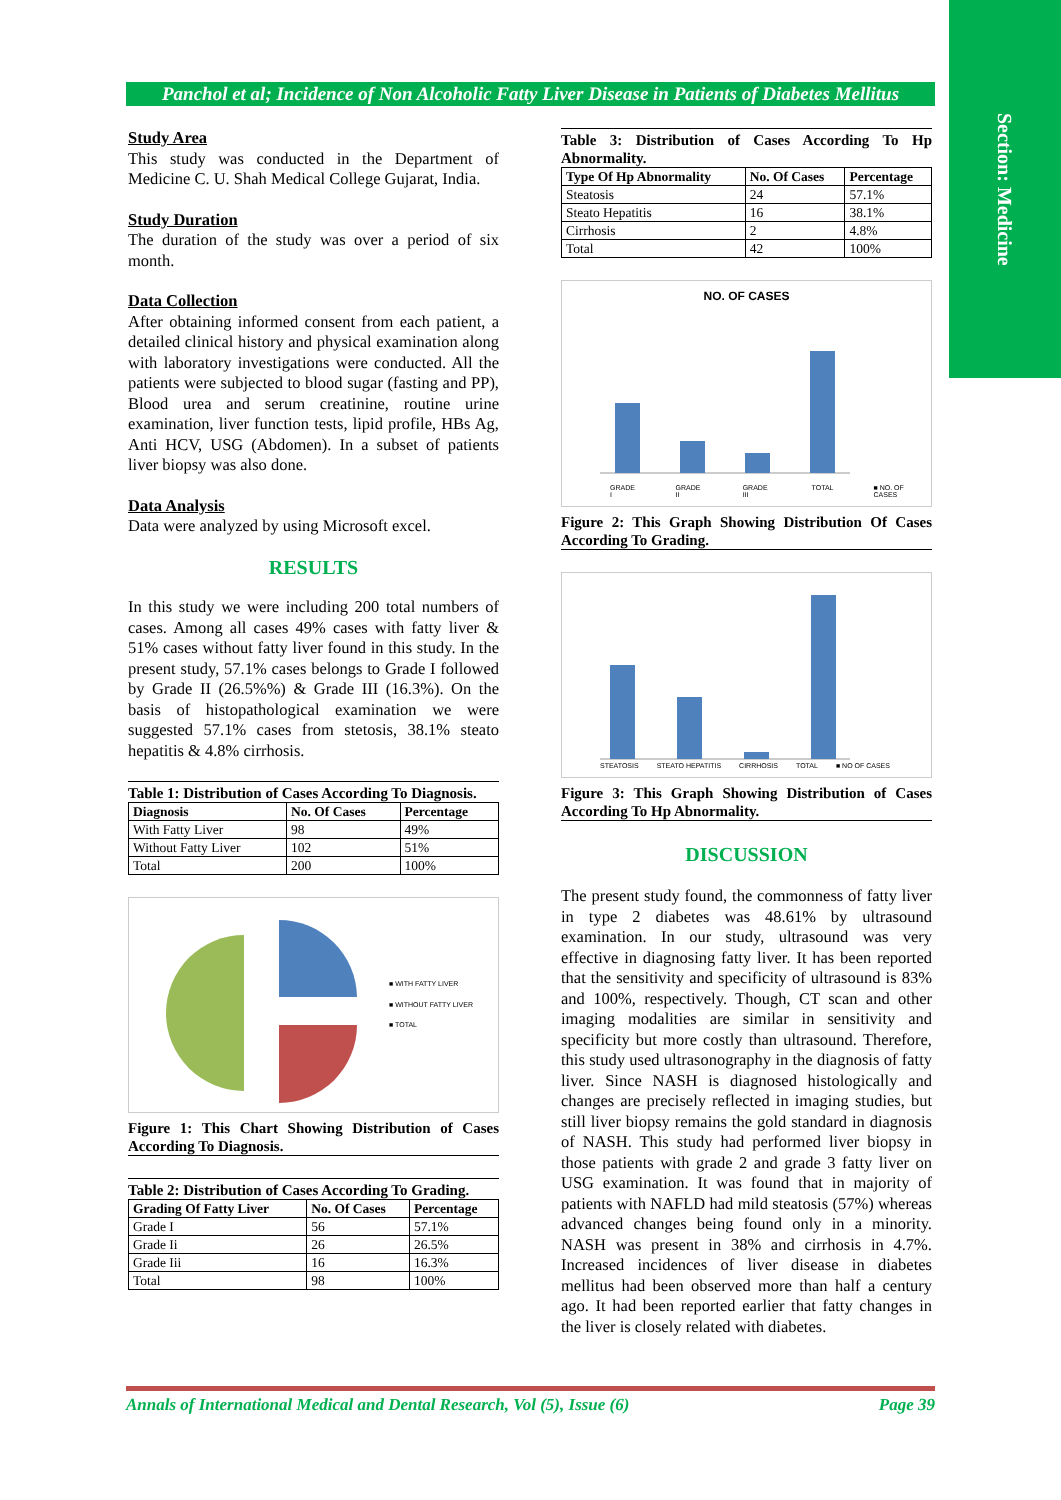Section: Medicine
Panchol et al; Incidence of Non Alcoholic Fatty Liver Disease in Patients of Diabetes Mellitus
Study Area
This study was conducted in the Department of Medicine C. U. Shah Medical College Gujarat, India.
Study Duration
The duration of the study was over a period of six month.
Data Collection
After obtaining informed consent from each patient, a detailed clinical history and physical examination along with laboratory investigations were conducted. All the patients were subjected to blood sugar (fasting and PP), Blood urea and serum creatinine, routine urine examination, liver function tests, lipid profile, HBs Ag, Anti HCV, USG (Abdomen). In a subset of patients liver biopsy was also done.
Data Analysis
Data were analyzed by using Microsoft excel.
RESULTS
In this study we were including 200 total numbers of cases. Among all cases 49% cases with fatty liver & 51% cases without fatty liver found in this study. In the present study, 57.1% cases belongs to Grade I followed by Grade II (26.5%%) & Grade III (16.3%). On the basis of histopathological examination we were suggested 57.1% cases from stetosis, 38.1% steato hepatitis & 4.8% cirrhosis.
Table 1: Distribution of Cases According To Diagnosis.
| Diagnosis | No. Of Cases | Percentage |
| --- | --- | --- |
| With Fatty Liver | 98 | 49% |
| Without Fatty Liver | 102 | 51% |
| Total | 200 | 100% |
■ WITH FATTY LIVER
■ WITHOUT FATTY LIVER
■ TOTAL
Figure 1: This Chart Showing Distribution of Cases According To Diagnosis.
Table 2: Distribution of Cases According To Grading.
| Grading Of Fatty Liver | No. Of Cases | Percentage |
| --- | --- | --- |
| Grade I | 56 | 57.1% |
| Grade Ii | 26 | 26.5% |
| Grade Iii | 16 | 16.3% |
| Total | 98 | 100% |
Table 3: Distribution of Cases According To Hp Abnormality.
| Type Of Hp Abnormality | No. Of Cases | Percentage |
| --- | --- | --- |
| Steatosis | 24 | 57.1% |
| Steato Hepatitis | 16 | 38.1% |
| Cirrhosis | 2 | 4.8% |
| Total | 42 | 100% |
NO. OF CASES
GRADE I GRADE II GRADE III TOTAL ■ NO. OF CASES
Figure 2: This Graph Showing Distribution Of Cases According To Grading.
STEATOSIS STEATO HEPATITIS CIRRHOSIS TOTAL ■ NO OF CASES
Figure 3: This Graph Showing Distribution of Cases According To Hp Abnormality.
DISCUSSION
The present study found, the commonness of fatty liver in type 2 diabetes was 48.61% by ultrasound examination. In our study, ultrasound was very effective in diagnosing fatty liver. It has been reported that the sensitivity and specificity of ultrasound is 83% and 100%, respectively. Though, CT scan and other imaging modalities are similar in sensitivity and specificity but more costly than ultrasound. Therefore, this study used ultrasonography in the diagnosis of fatty liver. Since NASH is diagnosed histologically and changes are precisely reflected in imaging studies, but still liver biopsy remains the gold standard in diagnosis of NASH. This study had performed liver biopsy in those patients with grade 2 and grade 3 fatty liver on USG examination. It was found that in majority of patients with NAFLD had mild steatosis (57%) whereas advanced changes being found only in a minority. NASH was present in 38% and cirrhosis in 4.7%. Increased incidences of liver disease in diabetes mellitus had been observed more than half a century ago. It had been reported earlier that fatty changes in the liver is closely related with diabetes.
Annals of International Medical and Dental Research, Vol (5), Issue (6) Page 39